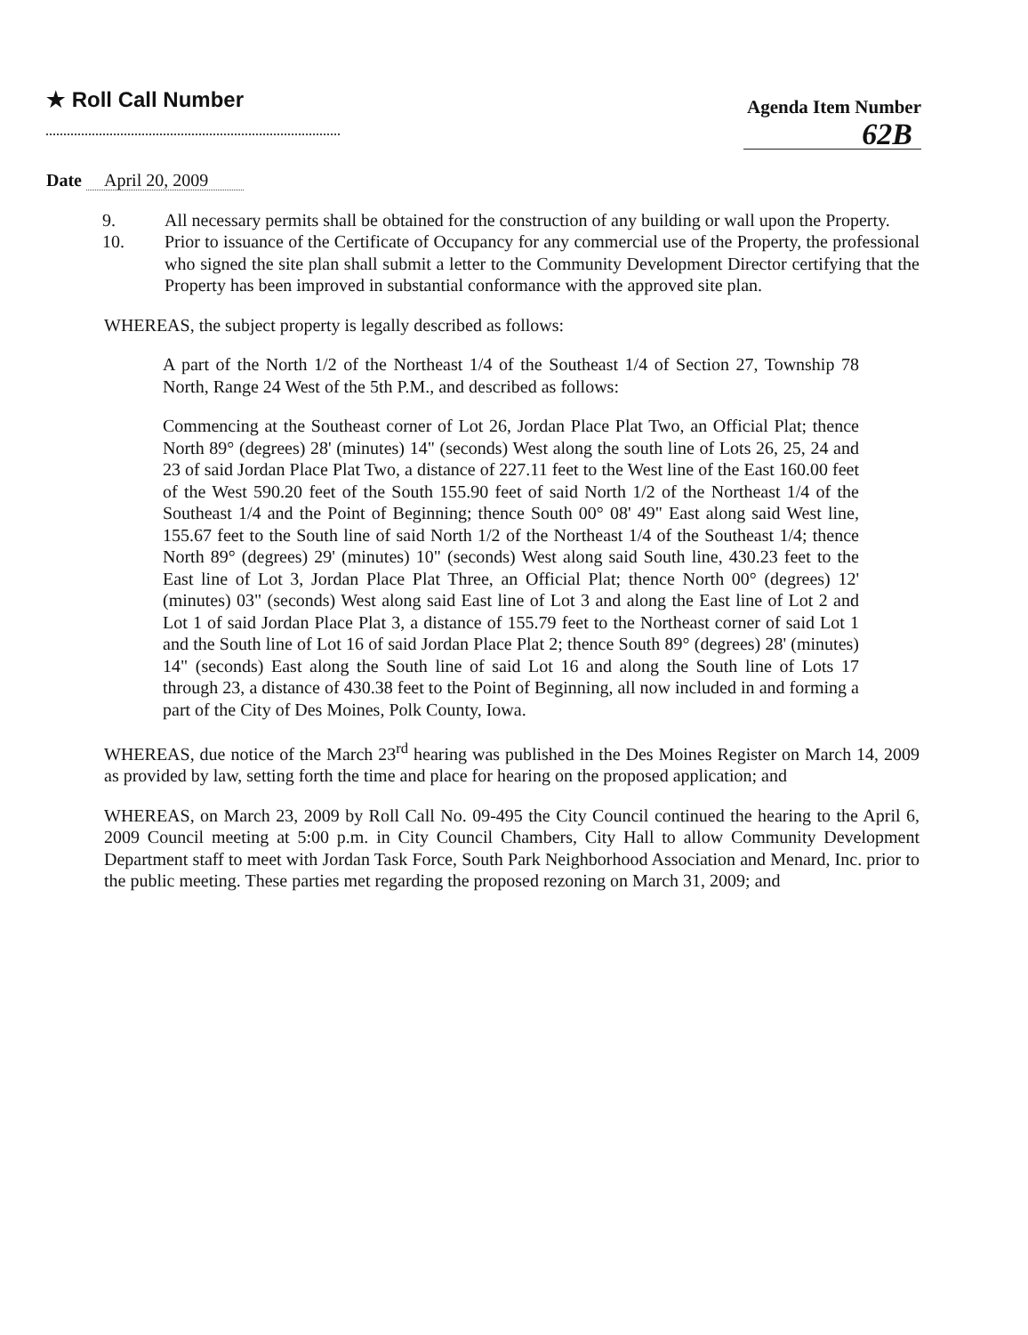★ Roll Call Number
Agenda Item Number
62B
Date April 20, 2009
9. All necessary permits shall be obtained for the construction of any building or wall upon the Property.
10. Prior to issuance of the Certificate of Occupancy for any commercial use of the Property, the professional who signed the site plan shall submit a letter to the Community Development Director certifying that the Property has been improved in substantial conformance with the approved site plan.
WHEREAS, the subject property is legally described as follows:
A part of the North 1/2 of the Northeast 1/4 of the Southeast 1/4 of Section 27, Township 78 North, Range 24 West of the 5th P.M., and described as follows:
Commencing at the Southeast corner of Lot 26, Jordan Place Plat Two, an Official Plat; thence North 89° (degrees) 28' (minutes) 14" (seconds) West along the south line of Lots 26, 25, 24 and 23 of said Jordan Place Plat Two, a distance of 227.11 feet to the West line of the East 160.00 feet of the West 590.20 feet of the South 155.90 feet of said North 1/2 of the Northeast 1/4 of the Southeast 1/4 and the Point of Beginning; thence South 00° 08' 49" East along said West line, 155.67 feet to the South line of said North 1/2 of the Northeast 1/4 of the Southeast 1/4; thence North 89° (degrees) 29' (minutes) 10" (seconds) West along said South line, 430.23 feet to the East line of Lot 3, Jordan Place Plat Three, an Official Plat; thence North 00° (degrees) 12' (minutes) 03" (seconds) West along said East line of Lot 3 and along the East line of Lot 2 and Lot 1 of said Jordan Place Plat 3, a distance of 155.79 feet to the Northeast corner of said Lot 1 and the South line of Lot 16 of said Jordan Place Plat 2; thence South 89° (degrees) 28' (minutes) 14" (seconds) East along the South line of said Lot 16 and along the South line of Lots 17 through 23, a distance of 430.38 feet to the Point of Beginning, all now included in and forming a part of the City of Des Moines, Polk County, Iowa.
WHEREAS, due notice of the March 23<sup>rd</sup> hearing was published in the Des Moines Register on March 14, 2009 as provided by law, setting forth the time and place for hearing on the proposed application; and
WHEREAS, on March 23, 2009 by Roll Call No. 09-495 the City Council continued the hearing to the April 6, 2009 Council meeting at 5:00 p.m. in City Council Chambers, City Hall to allow Community Development Department staff to meet with Jordan Task Force, South Park Neighborhood Association and Menard, Inc. prior to the public meeting. These parties met regarding the proposed rezoning on March 31, 2009; and